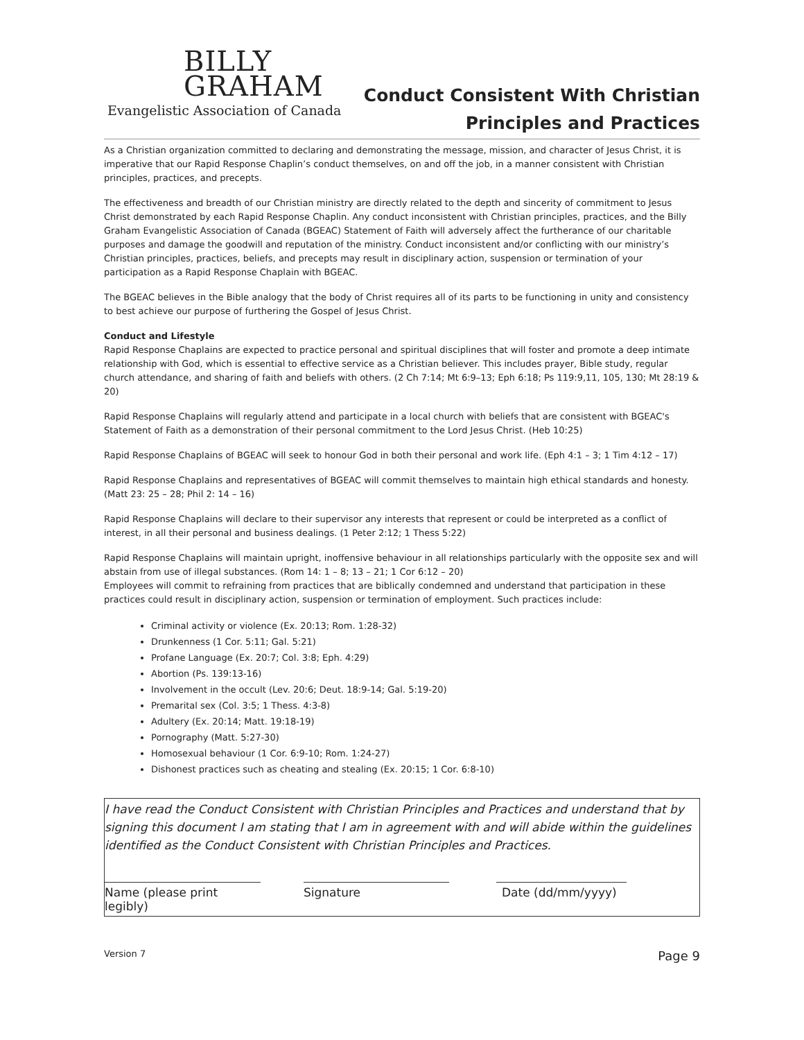BILLY
GRAHAM
Evangelistic Association of Canada
Conduct Consistent With Christian
Principles and Practices
As a Christian organization committed to declaring and demonstrating the message, mission, and character of Jesus Christ, it is imperative that our Rapid Response Chaplin’s conduct themselves, on and off the job, in a manner consistent with Christian principles, practices, and precepts.
The effectiveness and breadth of our Christian ministry are directly related to the depth and sincerity of commitment to Jesus Christ demonstrated by each Rapid Response Chaplin. Any conduct inconsistent with Christian principles, practices, and the Billy Graham Evangelistic Association of Canada (BGEAC) Statement of Faith will adversely affect the furtherance of our charitable purposes and damage the goodwill and reputation of the ministry. Conduct inconsistent and/or conflicting with our ministry’s Christian principles, practices, beliefs, and precepts may result in disciplinary action, suspension or termination of your participation as a Rapid Response Chaplain with BGEAC.
The BGEAC believes in the Bible analogy that the body of Christ requires all of its parts to be functioning in unity and consistency to best achieve our purpose of furthering the Gospel of Jesus Christ.
Conduct and Lifestyle
Rapid Response Chaplains are expected to practice personal and spiritual disciplines that will foster and promote a deep intimate relationship with God, which is essential to effective service as a Christian believer. This includes prayer, Bible study, regular church attendance, and sharing of faith and beliefs with others. (2 Ch 7:14; Mt 6:9–13; Eph 6:18; Ps 119:9,11, 105, 130; Mt 28:19 & 20)
Rapid Response Chaplains will regularly attend and participate in a local church with beliefs that are consistent with BGEAC's Statement of Faith as a demonstration of their personal commitment to the Lord Jesus Christ. (Heb 10:25)
Rapid Response Chaplains of BGEAC will seek to honour God in both their personal and work life. (Eph 4:1 – 3; 1 Tim 4:12 – 17)
Rapid Response Chaplains and representatives of BGEAC will commit themselves to maintain high ethical standards and honesty. (Matt 23: 25 – 28; Phil 2: 14 – 16)
Rapid Response Chaplains will declare to their supervisor any interests that represent or could be interpreted as a conflict of interest, in all their personal and business dealings. (1 Peter 2:12; 1 Thess 5:22)
Rapid Response Chaplains will maintain upright, inoffensive behaviour in all relationships particularly with the opposite sex and will abstain from use of illegal substances. (Rom 14: 1 – 8; 13 – 21; 1 Cor 6:12 – 20)
Employees will commit to refraining from practices that are biblically condemned and understand that participation in these practices could result in disciplinary action, suspension or termination of employment. Such practices include:
Criminal activity or violence (Ex. 20:13; Rom. 1:28-32)
Drunkenness (1 Cor. 5:11; Gal. 5:21)
Profane Language (Ex. 20:7; Col. 3:8; Eph. 4:29)
Abortion (Ps. 139:13-16)
Involvement in the occult (Lev. 20:6; Deut. 18:9-14; Gal. 5:19-20)
Premarital sex (Col. 3:5; 1 Thess. 4:3-8)
Adultery (Ex. 20:14; Matt. 19:18-19)
Pornography (Matt. 5:27-30)
Homosexual behaviour (1 Cor. 6:9-10; Rom. 1:24-27)
Dishonest practices such as cheating and stealing (Ex. 20:15; 1 Cor. 6:8-10)
I have read the Conduct Consistent with Christian Principles and Practices and understand that by signing this document I am stating that I am in agreement with and will abide within the guidelines identified as the Conduct Consistent with Christian Principles and Practices.
Name (please print legibly)
Signature Date (dd/mm/yyyy)
Version 7 Page 9